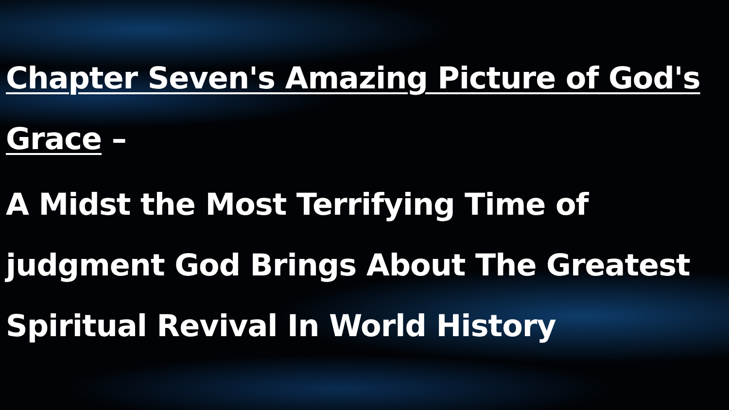Chapter Seven's Amazing Picture of God's Grace –
A Midst the Most Terrifying Time of judgment God Brings About The Greatest Spiritual Revival In World History